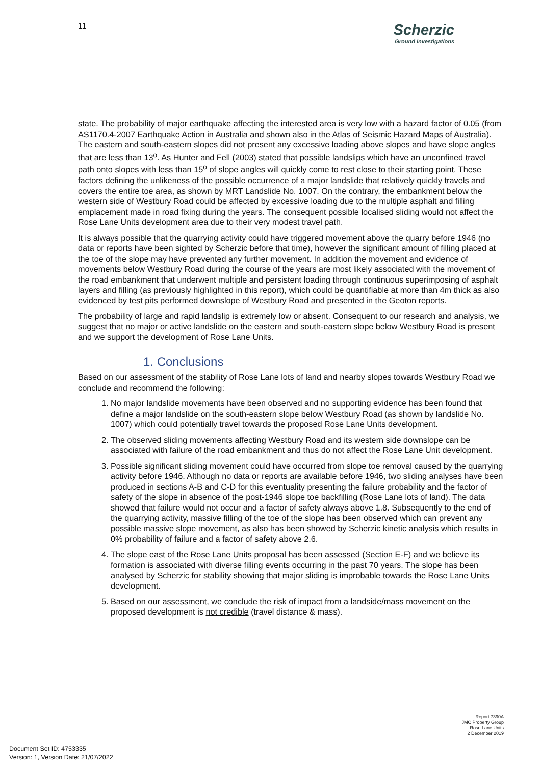11
Scherzic
Ground Investigations
state. The probability of major earthquake affecting the interested area is very low with a hazard factor of 0.05 (from AS1170.4-2007 Earthquake Action in Australia and shown also in the Atlas of Seismic Hazard Maps of Australia). The eastern and south-eastern slopes did not present any excessive loading above slopes and have slope angles that are less than 13<sup>o</sup>. As Hunter and Fell (2003) stated that possible landslips which have an unconfined travel path onto slopes with less than 15<sup>o</sup> of slope angles will quickly come to rest close to their starting point. These factors defining the unlikeness of the possible occurrence of a major landslide that relatively quickly travels and covers the entire toe area, as shown by MRT Landslide No. 1007. On the contrary, the embankment below the western side of Westbury Road could be affected by excessive loading due to the multiple asphalt and filling emplacement made in road fixing during the years. The consequent possible localised sliding would not affect the Rose Lane Units development area due to their very modest travel path.
It is always possible that the quarrying activity could have triggered movement above the quarry before 1946 (no data or reports have been sighted by Scherzic before that time), however the significant amount of filling placed at the toe of the slope may have prevented any further movement. In addition the movement and evidence of movements below Westbury Road during the course of the years are most likely associated with the movement of the road embankment that underwent multiple and persistent loading through continuous superimposing of asphalt layers and filling (as previously highlighted in this report), which could be quantifiable at more than 4m thick as also evidenced by test pits performed downslope of Westbury Road and presented in the Geoton reports.
The probability of large and rapid landslip is extremely low or absent. Consequent to our research and analysis, we suggest that no major or active landslide on the eastern and south-eastern slope below Westbury Road is present and we support the development of Rose Lane Units.
1. Conclusions
Based on our assessment of the stability of Rose Lane lots of land and nearby slopes towards Westbury Road we conclude and recommend the following:
1. No major landslide movements have been observed and no supporting evidence has been found that define a major landslide on the south-eastern slope below Westbury Road (as shown by landslide No. 1007) which could potentially travel towards the proposed Rose Lane Units development.
2. The observed sliding movements affecting Westbury Road and its western side downslope can be associated with failure of the road embankment and thus do not affect the Rose Lane Unit development.
3. Possible significant sliding movement could have occurred from slope toe removal caused by the quarrying activity before 1946. Although no data or reports are available before 1946, two sliding analyses have been produced in sections A-B and C-D for this eventuality presenting the failure probability and the factor of safety of the slope in absence of the post-1946 slope toe backfilling (Rose Lane lots of land). The data showed that failure would not occur and a factor of safety always above 1.8. Subsequently to the end of the quarrying activity, massive filling of the toe of the slope has been observed which can prevent any possible massive slope movement, as also has been showed by Scherzic kinetic analysis which results in 0% probability of failure and a factor of safety above 2.6.
4. The slope east of the Rose Lane Units proposal has been assessed (Section E-F) and we believe its formation is associated with diverse filling events occurring in the past 70 years. The slope has been analysed by Scherzic for stability showing that major sliding is improbable towards the Rose Lane Units development.
5. Based on our assessment, we conclude the risk of impact from a landside/mass movement on the proposed development is not credible (travel distance & mass).
Report 7390A
JMC Property Group
Rose Lane Units
2 December 2019
Document Set ID: 4753335
Version: 1, Version Date: 21/07/2022